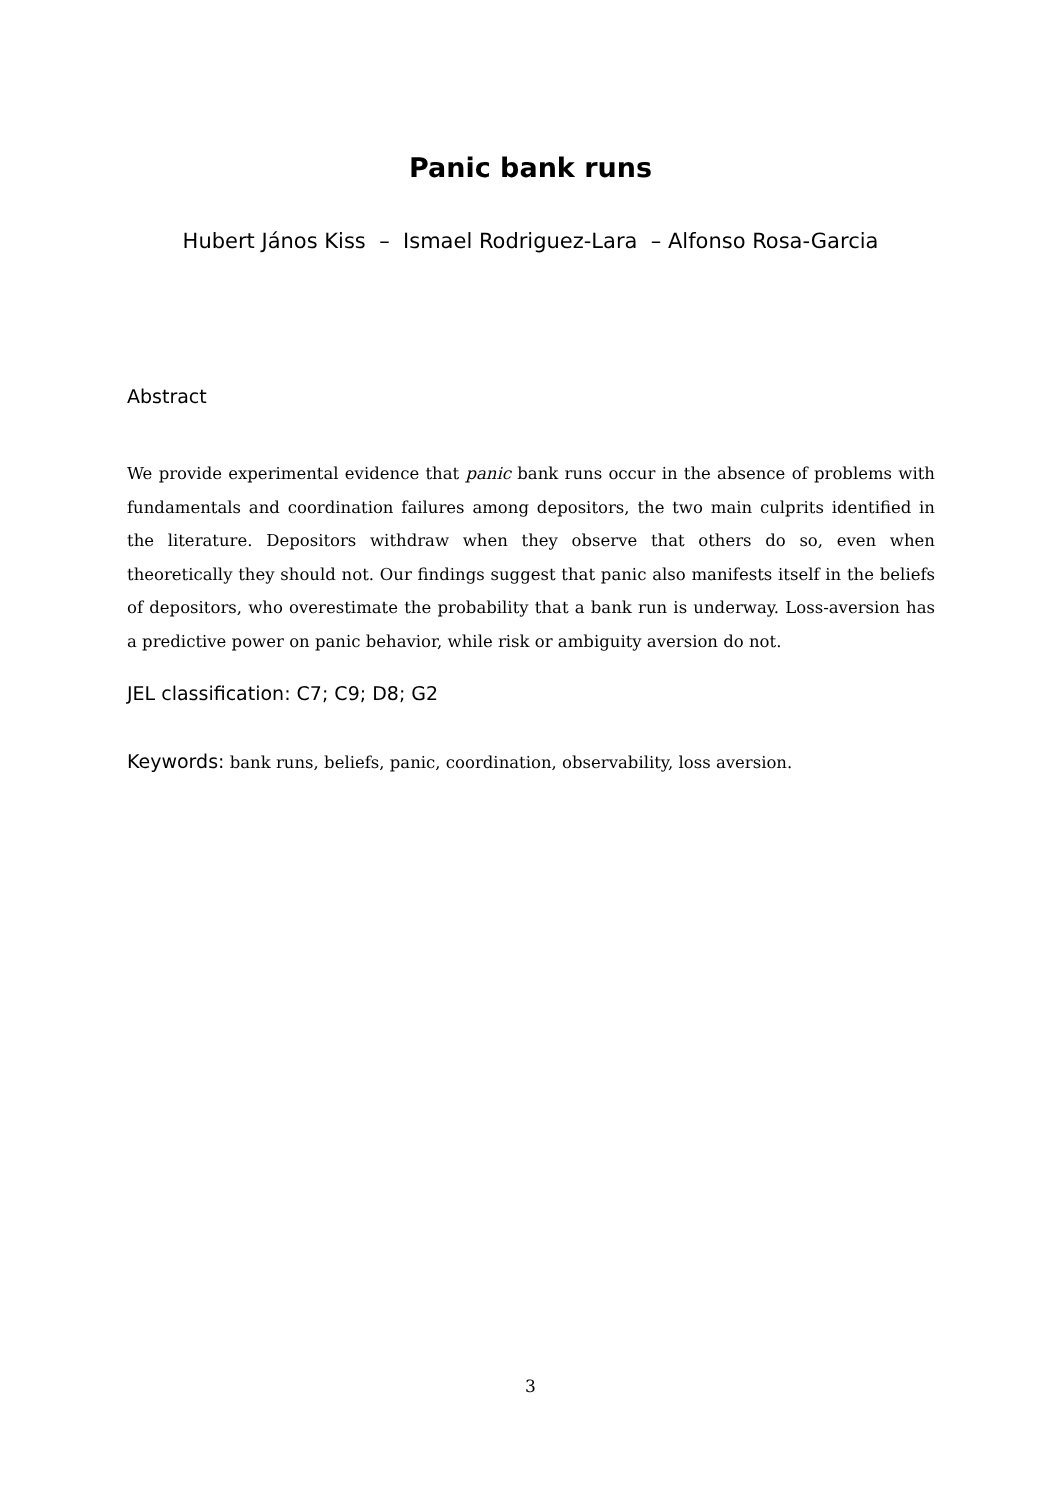Panic bank runs
Hubert János Kiss – Ismael Rodriguez-Lara – Alfonso Rosa-Garcia
Abstract
We provide experimental evidence that panic bank runs occur in the absence of problems with fundamentals and coordination failures among depositors, the two main culprits identified in the literature. Depositors withdraw when they observe that others do so, even when theoretically they should not. Our findings suggest that panic also manifests itself in the beliefs of depositors, who overestimate the probability that a bank run is underway. Loss-aversion has a predictive power on panic behavior, while risk or ambiguity aversion do not.
JEL classification: C7; C9; D8; G2
Keywords: bank runs, beliefs, panic, coordination, observability, loss aversion.
3